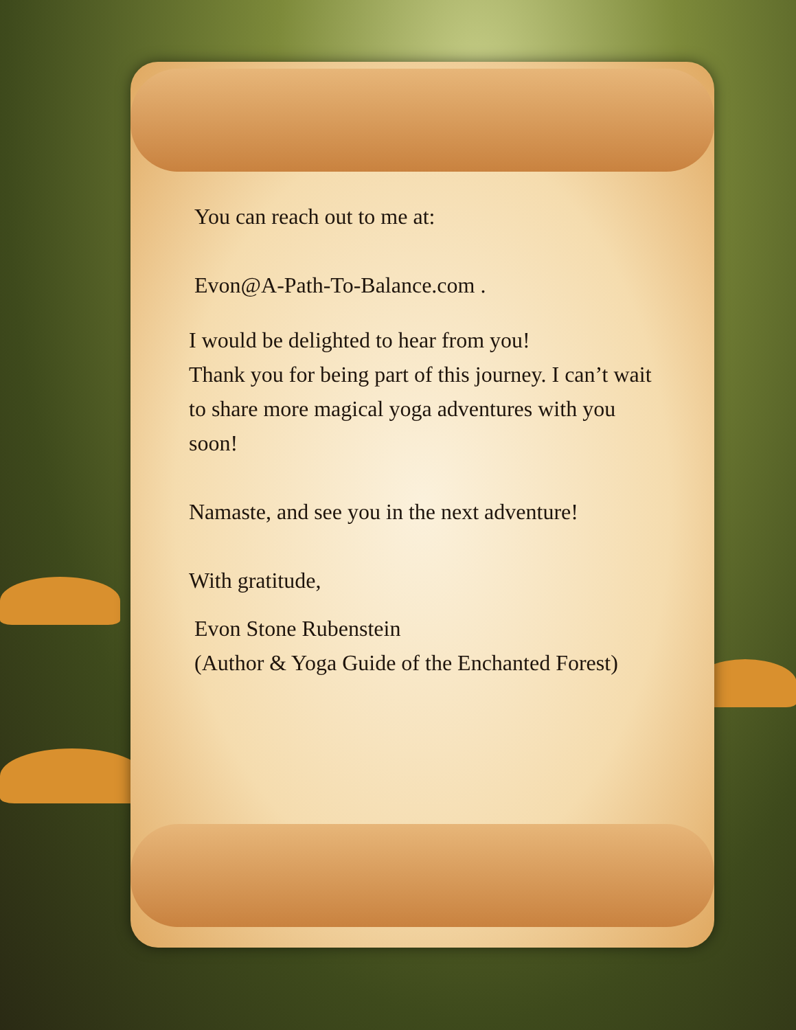You can reach out to me at:
Evon@A-Path-To-Balance.com .
I would be delighted to hear from you!
Thank you for being part of this journey. I can’t wait to share more magical yoga adventures with you soon!
Namaste, and see you in the next adventure!
With gratitude,
Evon Stone Rubenstein
(Author & Yoga Guide of the Enchanted Forest)